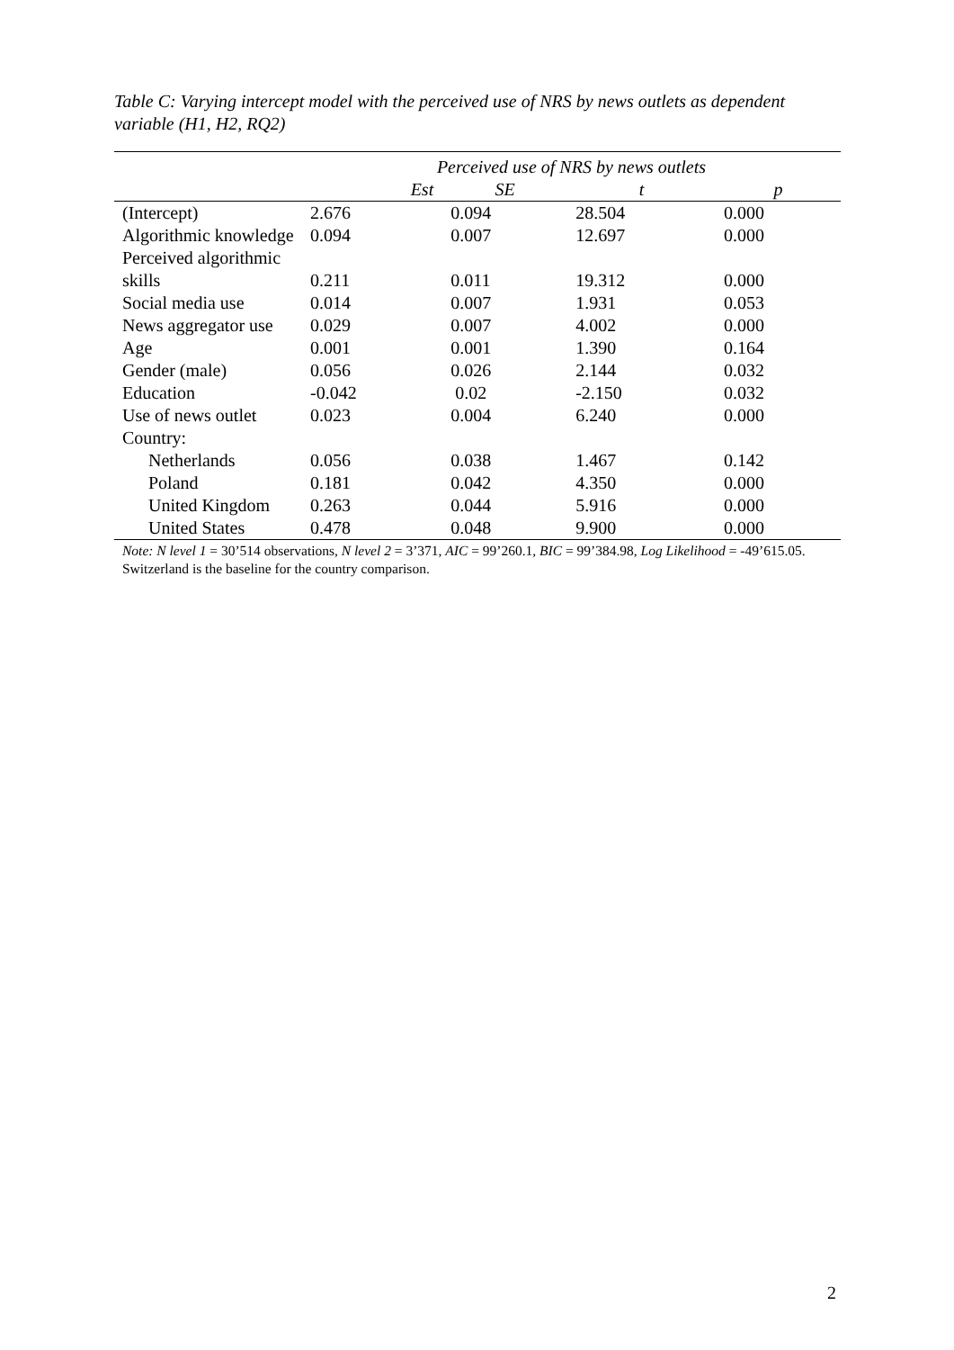Table C: Varying intercept model with the perceived use of NRS by news outlets as dependent variable (H1, H2, RQ2)
| | Perceived use of NRS by news outlets | | | |
| --- | --- | --- | --- | --- |
| | Est | SE | t | p |
| (Intercept) | 2.676 | 0.094 | 28.504 | 0.000 |
| Algorithmic knowledge | 0.094 | 0.007 | 12.697 | 0.000 |
| Perceived algorithmic skills | 0.211 | 0.011 | 19.312 | 0.000 |
| Social media use | 0.014 | 0.007 | 1.931 | 0.053 |
| News aggregator use | 0.029 | 0.007 | 4.002 | 0.000 |
| Age | 0.001 | 0.001 | 1.390 | 0.164 |
| Gender (male) | 0.056 | 0.026 | 2.144 | 0.032 |
| Education | -0.042 | 0.02 | -2.150 | 0.032 |
| Use of news outlet | 0.023 | 0.004 | 6.240 | 0.000 |
| Country: | | | | |
| Netherlands | 0.056 | 0.038 | 1.467 | 0.142 |
| Poland | 0.181 | 0.042 | 4.350 | 0.000 |
| United Kingdom | 0.263 | 0.044 | 5.916 | 0.000 |
| United States | 0.478 | 0.048 | 9.900 | 0.000 |
| Note: N level 1 = 30’514 observations, N level 2 = 3’371, AIC = 99’260.1, BIC = 99’384.98, Log Likelihood = -49’615.05. Switzerland is the baseline for the country comparison. | | | | |
2